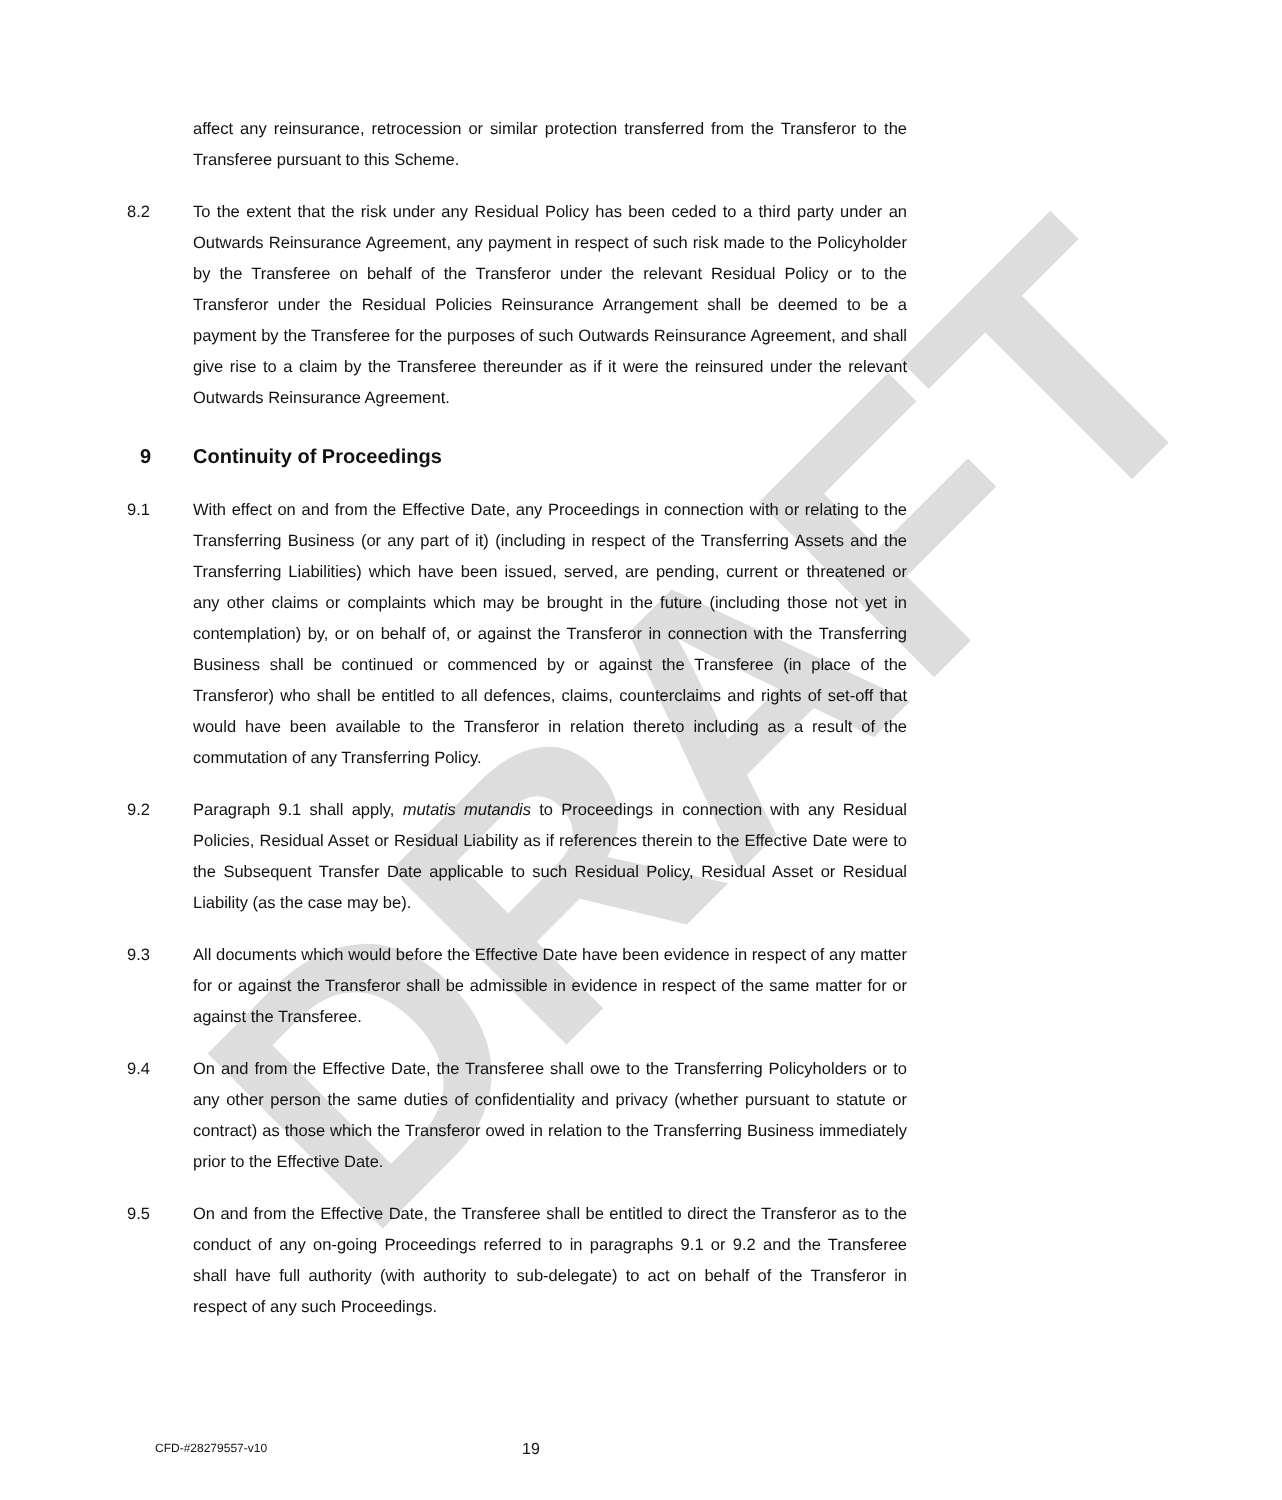DRAFT
affect any reinsurance, retrocession or similar protection transferred from the Transferor to the Transferee pursuant to this Scheme.
8.2 To the extent that the risk under any Residual Policy has been ceded to a third party under an Outwards Reinsurance Agreement, any payment in respect of such risk made to the Policyholder by the Transferee on behalf of the Transferor under the relevant Residual Policy or to the Transferor under the Residual Policies Reinsurance Arrangement shall be deemed to be a payment by the Transferee for the purposes of such Outwards Reinsurance Agreement, and shall give rise to a claim by the Transferee thereunder as if it were the reinsured under the relevant Outwards Reinsurance Agreement.
9 Continuity of Proceedings
9.1 With effect on and from the Effective Date, any Proceedings in connection with or relating to the Transferring Business (or any part of it) (including in respect of the Transferring Assets and the Transferring Liabilities) which have been issued, served, are pending, current or threatened or any other claims or complaints which may be brought in the future (including those not yet in contemplation) by, or on behalf of, or against the Transferor in connection with the Transferring Business shall be continued or commenced by or against the Transferee (in place of the Transferor) who shall be entitled to all defences, claims, counterclaims and rights of set-off that would have been available to the Transferor in relation thereto including as a result of the commutation of any Transferring Policy.
9.2 Paragraph 9.1 shall apply, mutatis mutandis to Proceedings in connection with any Residual Policies, Residual Asset or Residual Liability as if references therein to the Effective Date were to the Subsequent Transfer Date applicable to such Residual Policy, Residual Asset or Residual Liability (as the case may be).
9.3 All documents which would before the Effective Date have been evidence in respect of any matter for or against the Transferor shall be admissible in evidence in respect of the same matter for or against the Transferee.
9.4 On and from the Effective Date, the Transferee shall owe to the Transferring Policyholders or to any other person the same duties of confidentiality and privacy (whether pursuant to statute or contract) as those which the Transferor owed in relation to the Transferring Business immediately prior to the Effective Date.
9.5 On and from the Effective Date, the Transferee shall be entitled to direct the Transferor as to the conduct of any on-going Proceedings referred to in paragraphs 9.1 or 9.2 and the Transferee shall have full authority (with authority to sub-delegate) to act on behalf of the Transferor in respect of any such Proceedings.
CFD-#28279557-v10 19